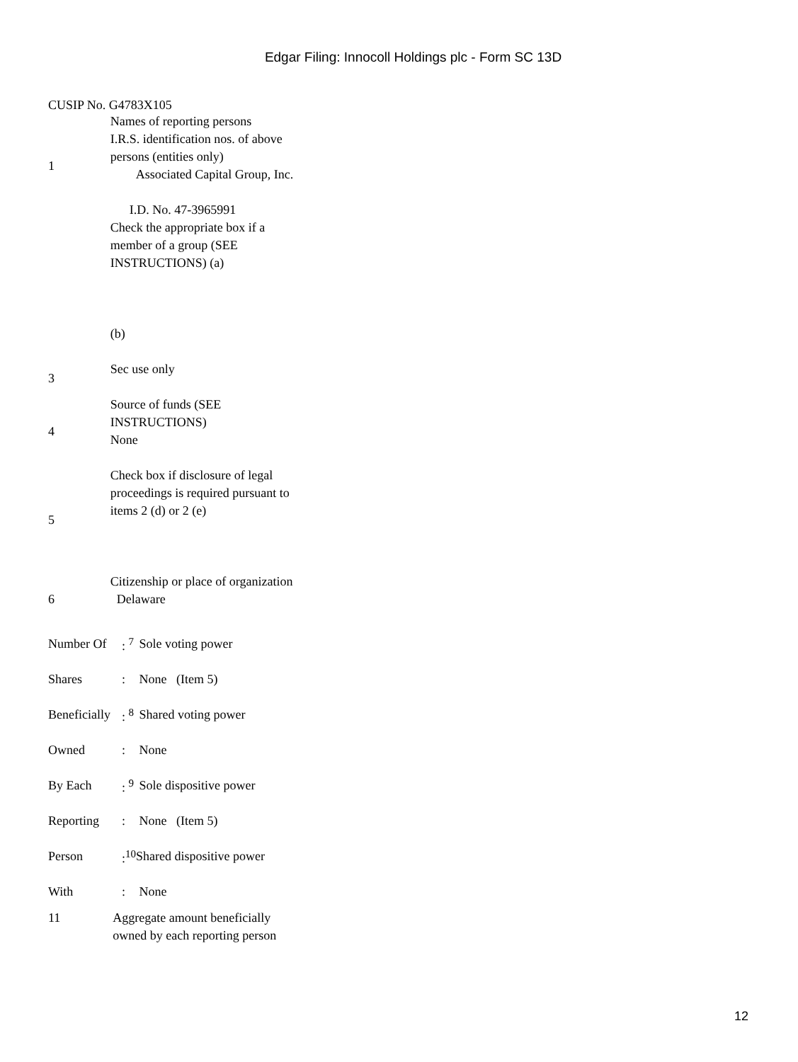Edgar Filing: Innocoll Holdings plc - Form SC 13D
CUSIP No. G4783X105
| 1 | Names of reporting persons I.R.S. identification nos. of above persons (entities only) Associated Capital Group, Inc. I.D. No. 47-3965991 |
| | Check the appropriate box if a member of a group (SEE INSTRUCTIONS) (a) (b) |
| 3 | Sec use only |
| 4 | Source of funds (SEE INSTRUCTIONS) None |
| 5 | Check box if disclosure of legal proceedings is required pursuant to items 2 (d) or 2 (e) |
| 6 | Citizenship or place of organization Delaware |
| Number Of | : <sup>7</sup> | Sole voting power |
| Shares | : | None (Item 5) |
| Beneficially | : <sup>8</sup> | Shared voting power |
| Owned | : | None |
| By Each | : <sup>9</sup> | Sole dispositive power |
| Reporting | : | None (Item 5) |
| Person | :<sup>10</sup> | Shared dispositive power |
| With | : | None |
| 11 | Aggregate amount beneficially owned by each reporting person |
12